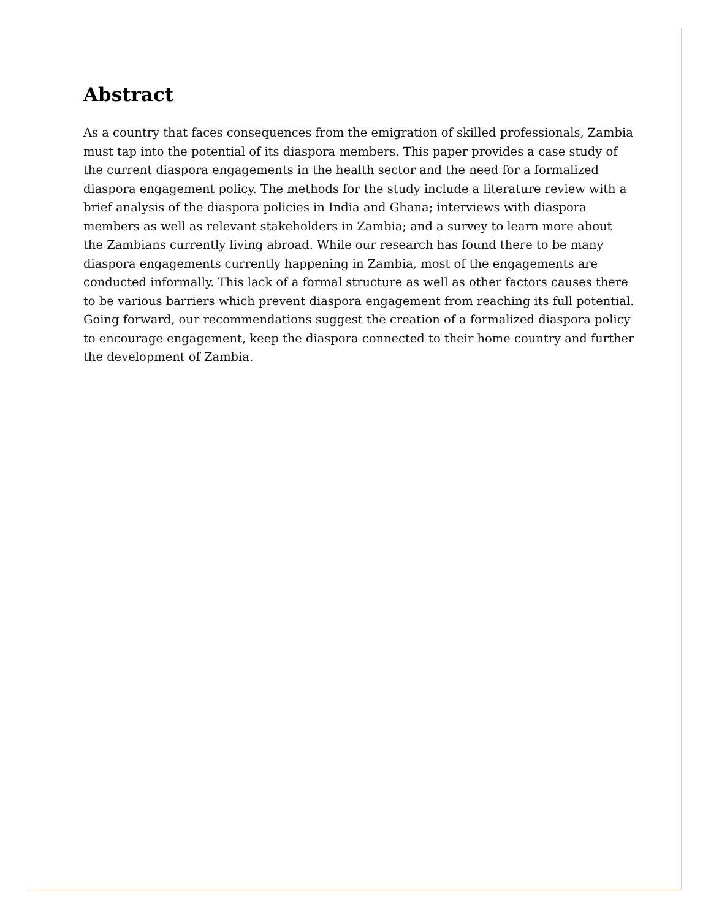Abstract
As a country that faces consequences from the emigration of skilled professionals, Zambia must tap into the potential of its diaspora members. This paper provides a case study of the current diaspora engagements in the health sector and the need for a formalized diaspora engagement policy. The methods for the study include a literature review with a brief analysis of the diaspora policies in India and Ghana; interviews with diaspora members as well as relevant stakeholders in Zambia; and a survey to learn more about the Zambians currently living abroad. While our research has found there to be many diaspora engagements currently happening in Zambia, most of the engagements are conducted informally. This lack of a formal structure as well as other factors causes there to be various barriers which prevent diaspora engagement from reaching its full potential. Going forward, our recommendations suggest the creation of a formalized diaspora policy to encourage engagement, keep the diaspora connected to their home country and further the development of Zambia.